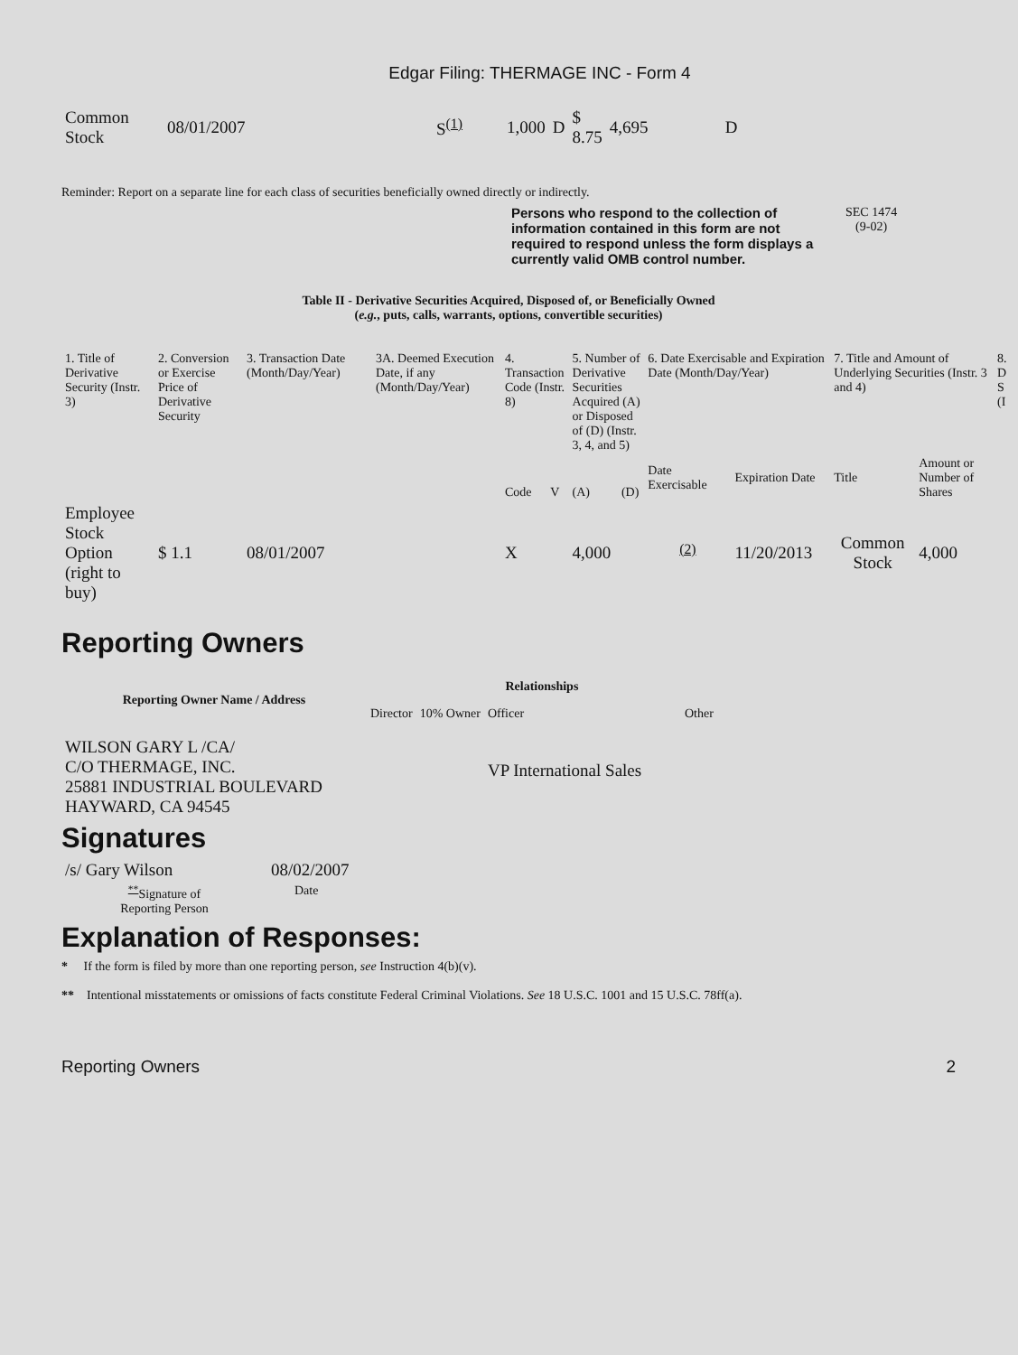Edgar Filing: THERMAGE INC - Form 4
| Common Stock | 08/01/2007 | S<sup>(1)</sup> | 1,000 | D | $ 8.75 | 4,695 | D |
Reminder: Report on a separate line for each class of securities beneficially owned directly or indirectly.
Persons who respond to the collection of information contained in this form are not required to respond unless the form displays a currently valid OMB control number.
SEC 1474
(9-02)
Table II - Derivative Securities Acquired, Disposed of, or Beneficially Owned
(e.g., puts, calls, warrants, options, convertible securities)
| 1. Title of Derivative Security (Instr. 3) | 2. Conversion or Exercise Price of Derivative Security | 3. Transaction Date (Month/Day/Year) | 3A. Deemed Execution Date, if any (Month/Day/Year) | 4. Transaction Code (Instr. 8) | | 5. Number of Derivative Securities Acquired (A) or Disposed of (D) (Instr. 3, 4, and 5) | | 6. Date Exercisable and Expiration Date (Month/Day/Year) | | 7. Title and Amount of Underlying Securities (Instr. 3 and 4) | | 8. D S (I |
| --- | --- | --- | --- | --- | --- | --- | --- | --- | --- | --- | --- | --- |
| | | | | Code | V | (A) | (D) | Date Exercisable | Expiration Date | Title | Amount or Number of Shares | |
| Employee Stock Option (right to buy) | $ 1.1 | 08/01/2007 | | X | | 4,000 | | <sup>(2)</sup> | 11/20/2013 | Common Stock | 4,000 | |
Reporting Owners
| Reporting Owner Name / Address | Relationships | | | |
| --- | --- | --- | --- | --- |
| | Director | 10% Owner | Officer | Other |
| WILSON GARY L /CA/ C/O THERMAGE, INC. 25881 INDUSTRIAL BOULEVARD HAYWARD, CA 94545 | | | VP International Sales | |
Signatures
| /s/ Gary Wilson | 08/02/2007 |
| <sup>**</sup> Signature of Reporting Person | Date |
Explanation of Responses:
* If the form is filed by more than one reporting person, see Instruction 4(b)(v).
** Intentional misstatements or omissions of facts constitute Federal Criminal Violations. See 18 U.S.C. 1001 and 15 U.S.C. 78ff(a).
Reporting Owners 2